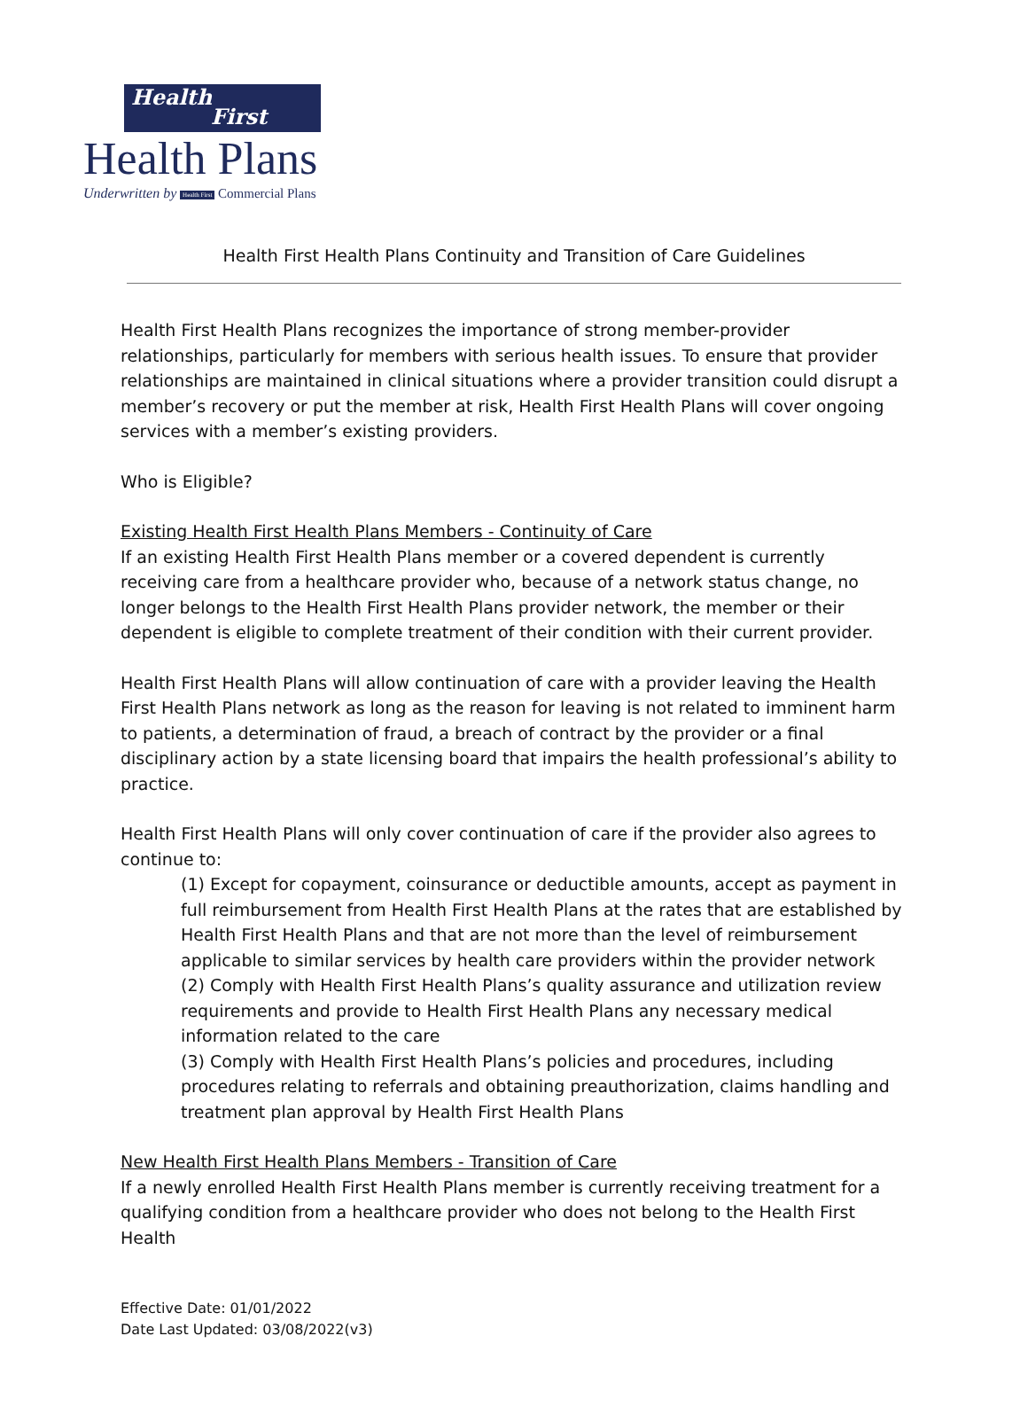Health
First
Health Plans
Underwritten by Health First Commercial Plans
Health First Health Plans Continuity and Transition of Care Guidelines
Health First Health Plans recognizes the importance of strong member-provider relationships, particularly for members with serious health issues. To ensure that provider relationships are maintained in clinical situations where a provider transition could disrupt a member’s recovery or put the member at risk, Health First Health Plans will cover ongoing services with a member’s existing providers.
Who is Eligible?
Existing Health First Health Plans Members - Continuity of Care
If an existing Health First Health Plans member or a covered dependent is currently receiving care from a healthcare provider who, because of a network status change, no longer belongs to the Health First Health Plans provider network, the member or their dependent is eligible to complete treatment of their condition with their current provider.
Health First Health Plans will allow continuation of care with a provider leaving the Health First Health Plans network as long as the reason for leaving is not related to imminent harm to patients, a determination of fraud, a breach of contract by the provider or a final disciplinary action by a state licensing board that impairs the health professional’s ability to practice.
Health First Health Plans will only cover continuation of care if the provider also agrees to continue to:
(1) Except for copayment, coinsurance or deductible amounts, accept as payment in full reimbursement from Health First Health Plans at the rates that are established by Health First Health Plans and that are not more than the level of reimbursement applicable to similar services by health care providers within the provider network
(2) Comply with Health First Health Plans’s quality assurance and utilization review requirements and provide to Health First Health Plans any necessary medical information related to the care
(3) Comply with Health First Health Plans’s policies and procedures, including procedures relating to referrals and obtaining preauthorization, claims handling and treatment plan approval by Health First Health Plans
New Health First Health Plans Members - Transition of Care
If a newly enrolled Health First Health Plans member is currently receiving treatment for a qualifying condition from a healthcare provider who does not belong to the Health First Health
Effective Date: 01/01/2022
Date Last Updated: 03/08/2022(v3)